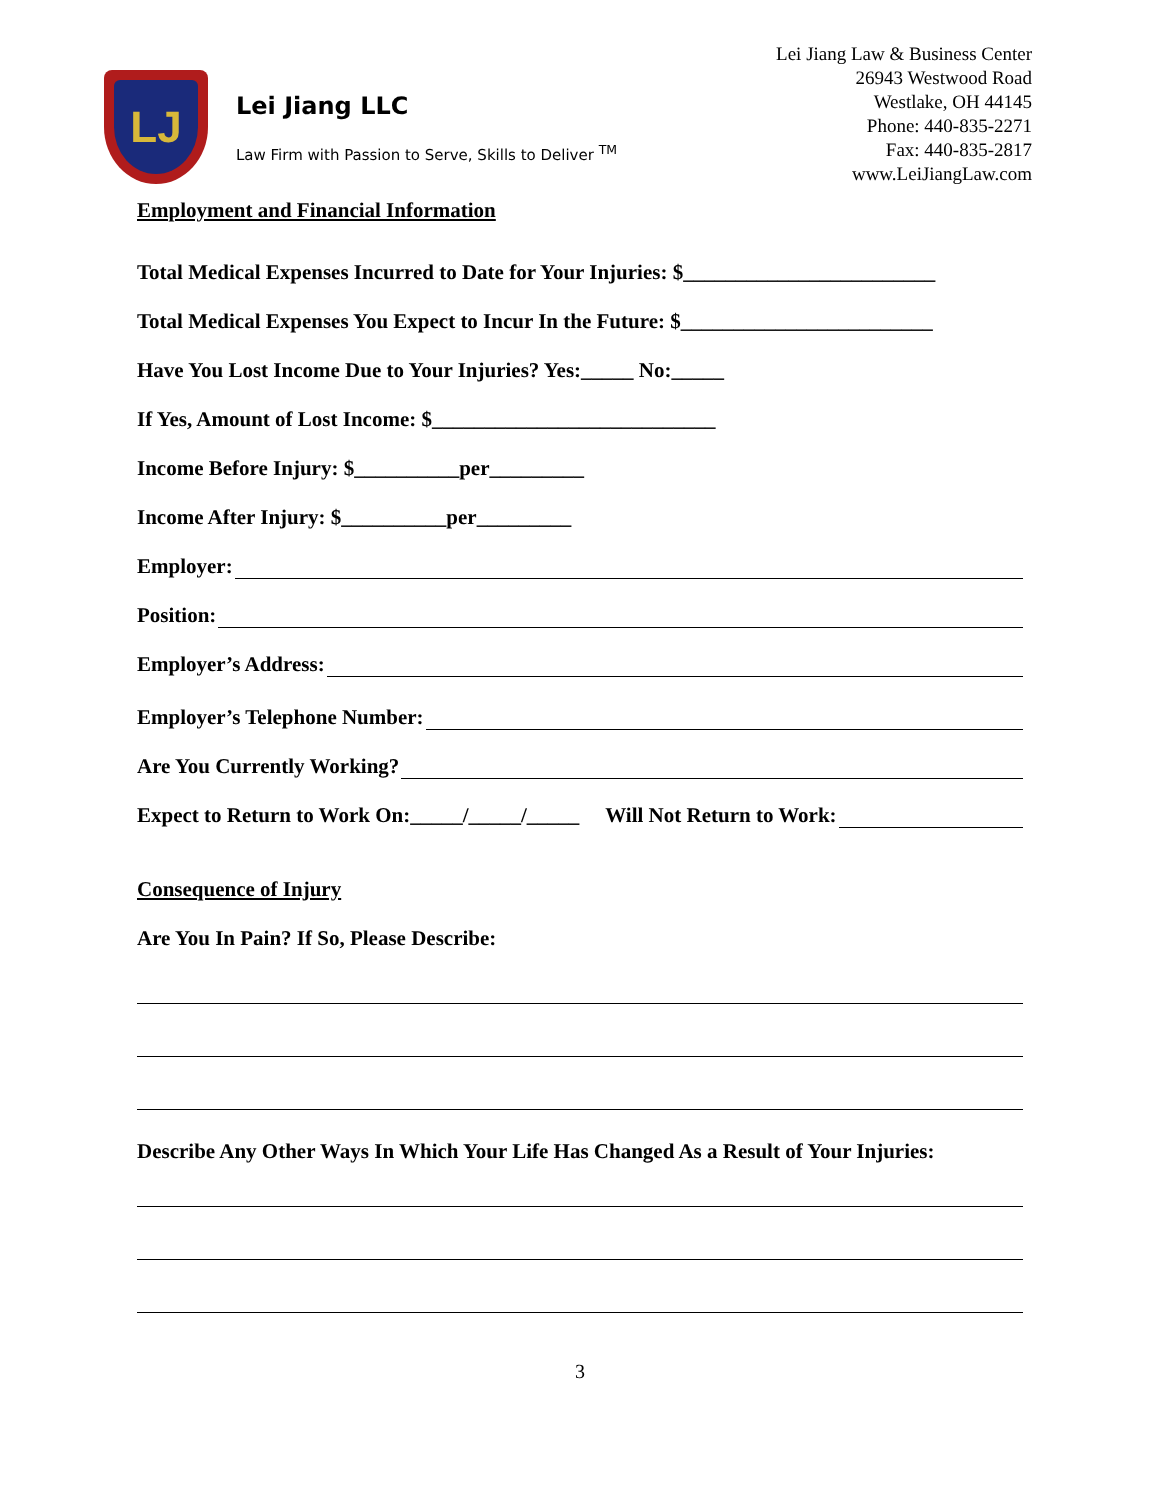LJ
Lei Jiang LLC
Law Firm with Passion to Serve, Skills to Deliver <sup>TM</sup>
Lei Jiang Law & Business Center
26943 Westwood Road
Westlake, OH 44145
Phone: 440-835-2271
Fax: 440-835-2817
www.LeiJiangLaw.com
Employment and Financial Information
Total Medical Expenses Incurred to Date for Your Injuries: $________________________
Total Medical Expenses You Expect to Incur In the Future: $________________________
Have You Lost Income Due to Your Injuries? Yes:_____ No:_____
If Yes, Amount of Lost Income: $___________________________
Income Before Injury: $__________per_________
Income After Injury: $__________per_________
Employer:
Position:
Employer’s Address:
Employer’s Telephone Number:
Are You Currently Working?
Expect to Return to Work On:_____/_____/_____ Will Not Return to Work:
Consequence of Injury
Are You In Pain? If So, Please Describe:
Describe Any Other Ways In Which Your Life Has Changed As a Result of Your Injuries:
3